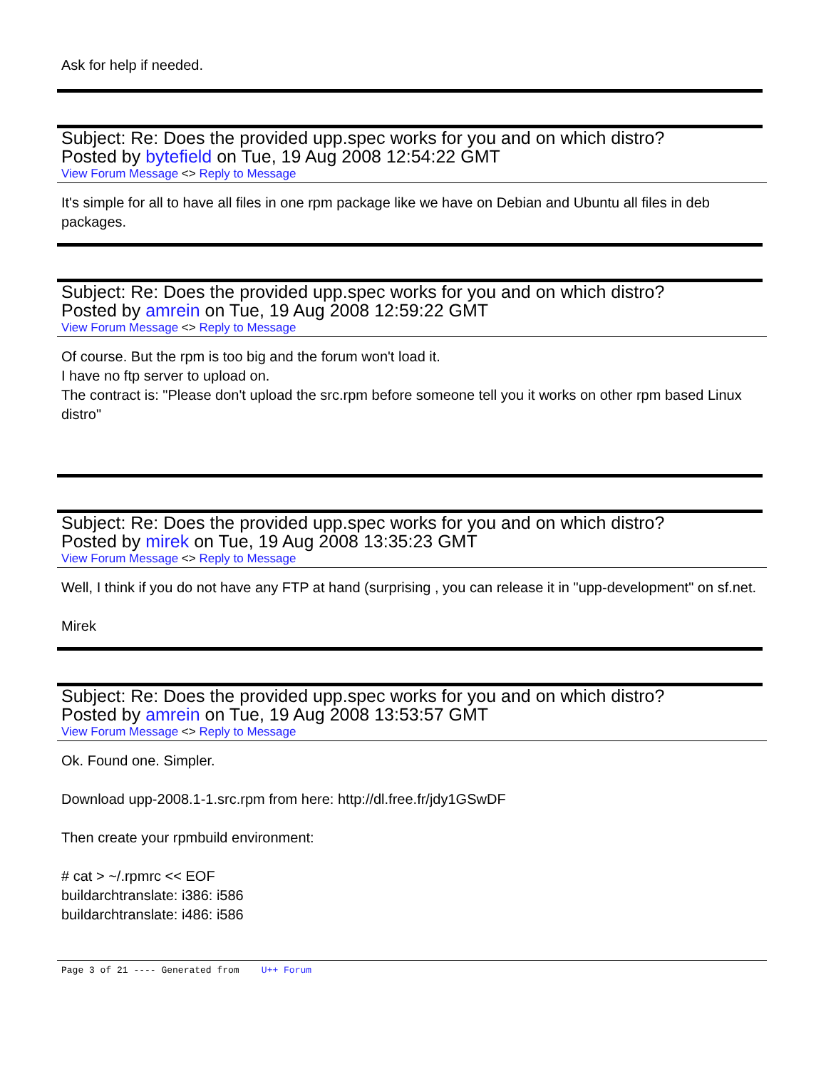Ask for help if needed.
Subject: Re: Does the provided upp.spec works for you and on which distro?
Posted by bytefield on Tue, 19 Aug 2008 12:54:22 GMT
View Forum Message <> Reply to Message
It's simple for all to have all files in one rpm package like we have on Debian and Ubuntu all files in deb packages.
Subject: Re: Does the provided upp.spec works for you and on which distro?
Posted by amrein on Tue, 19 Aug 2008 12:59:22 GMT
View Forum Message <> Reply to Message
Of course. But the rpm is too big and the forum won't load it.
I have no ftp server to upload on.
The contract is: "Please don't upload the src.rpm before someone tell you it works on other rpm based Linux distro"
Subject: Re: Does the provided upp.spec works for you and on which distro?
Posted by mirek on Tue, 19 Aug 2008 13:35:23 GMT
View Forum Message <> Reply to Message
Well, I think if you do not have any FTP at hand (surprising , you can release it in "upp-development" on sf.net.
Mirek
Subject: Re: Does the provided upp.spec works for you and on which distro?
Posted by amrein on Tue, 19 Aug 2008 13:53:57 GMT
View Forum Message <> Reply to Message
Ok. Found one. Simpler.
Download upp-2008.1-1.src.rpm from here: http://dl.free.fr/jdy1GSwDF
Then create your rpmbuild environment:
# cat > ~/.rpmrc << EOF
buildarchtranslate: i386: i586
buildarchtranslate: i486: i586
Page 3 of 21 ---- Generated from U++ Forum